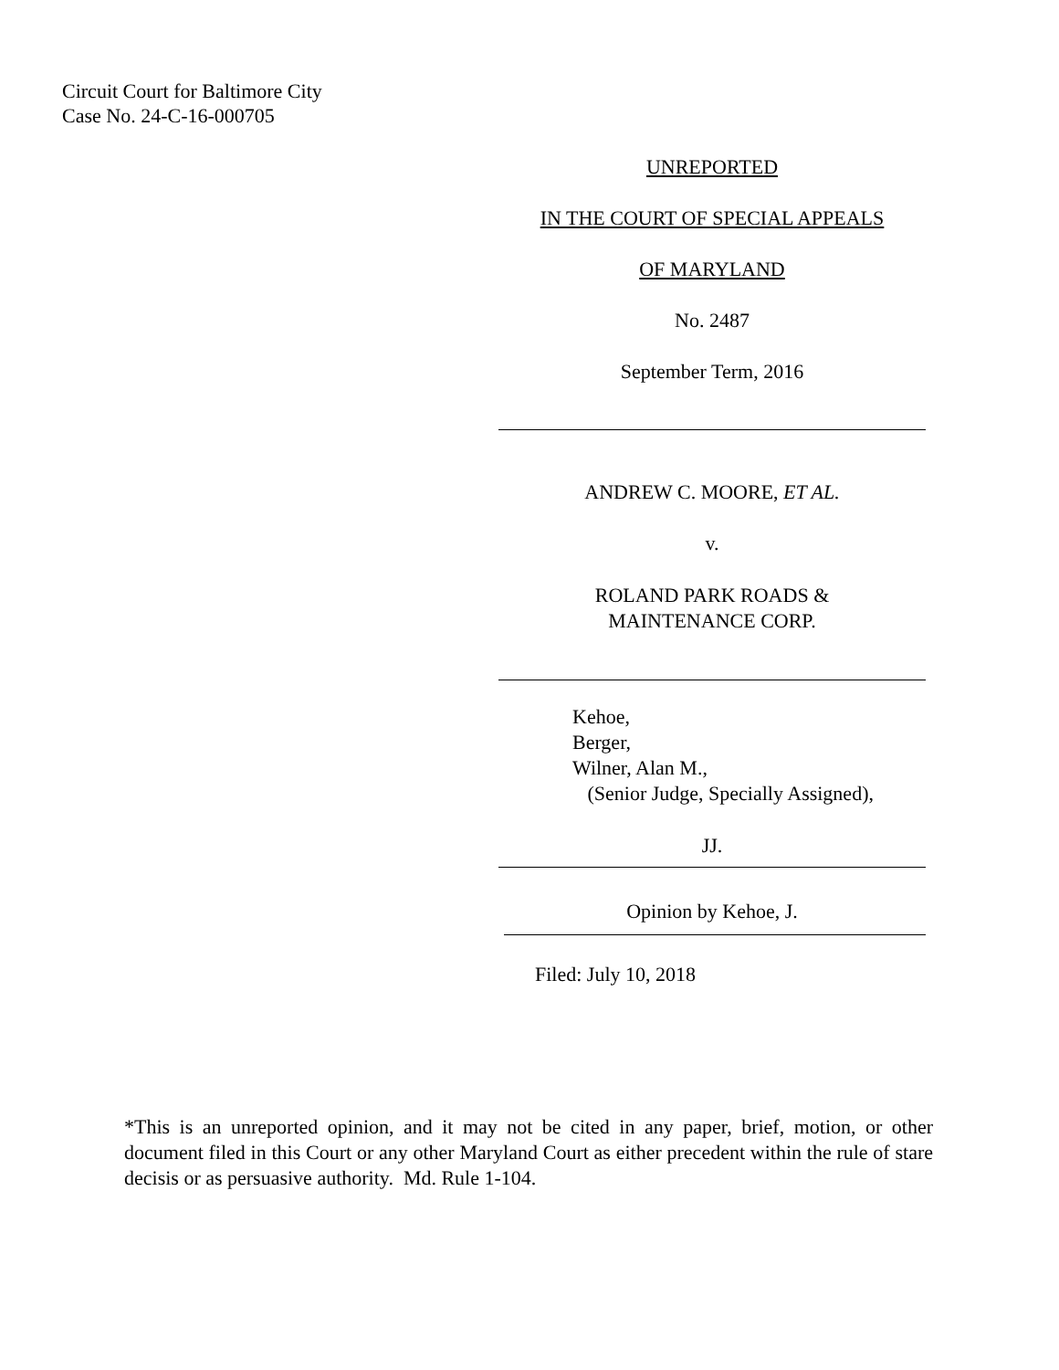Circuit Court for Baltimore City
Case No. 24-C-16-000705
UNREPORTED
IN THE COURT OF SPECIAL APPEALS
OF MARYLAND
No. 2487
September Term, 2016
ANDREW C. MOORE, ET AL.
v.
ROLAND PARK ROADS &
MAINTENANCE CORP.
Kehoe,
Berger,
Wilner, Alan M.,
(Senior Judge, Specially Assigned),
JJ.
Opinion by Kehoe, J.
Filed: July 10, 2018
*This is an unreported opinion, and it may not be cited in any paper, brief, motion, or other document filed in this Court or any other Maryland Court as either precedent within the rule of stare decisis or as persuasive authority. Md. Rule 1-104.